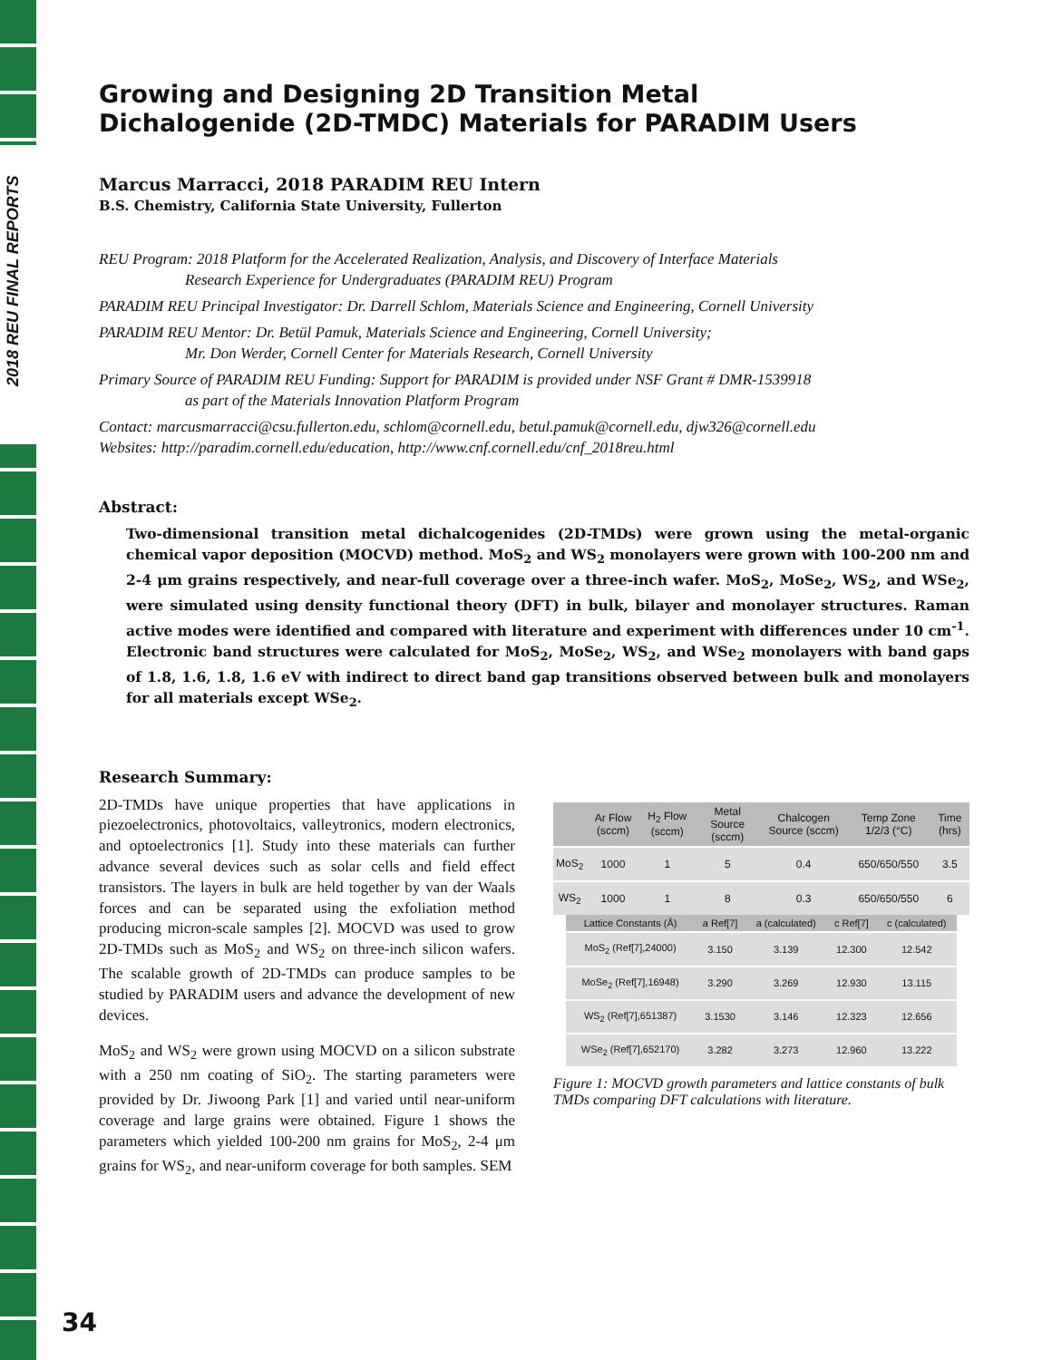2018 REU FINAL REPORTS
Growing and Designing 2D Transition Metal
Dichalogenide (2D-TMDC) Materials for PARADIM Users
Marcus Marracci, 2018 PARADIM REU Intern
B.S. Chemistry, California State University, Fullerton
REU Program: 2018 Platform for the Accelerated Realization, Analysis, and Discovery of Interface Materials
Research Experience for Undergraduates (PARADIM REU) Program
PARADIM REU Principal Investigator: Dr. Darrell Schlom, Materials Science and Engineering, Cornell University
PARADIM REU Mentor: Dr. Betül Pamuk, Materials Science and Engineering, Cornell University;
Mr. Don Werder, Cornell Center for Materials Research, Cornell University
Primary Source of PARADIM REU Funding: Support for PARADIM is provided under NSF Grant # DMR-1539918
as part of the Materials Innovation Platform Program
Contact: marcusmarracci@csu.fullerton.edu, schlom@cornell.edu, betul.pamuk@cornell.edu, djw326@cornell.edu
Websites: http://paradim.cornell.edu/education, http://www.cnf.cornell.edu/cnf_2018reu.html
Abstract:
Two-dimensional transition metal dichalcogenides (2D-TMDs) were grown using the metal-organic chemical vapor deposition (MOCVD) method. MoS<sub>2</sub> and WS<sub>2</sub> monolayers were grown with 100-200 nm and 2-4 μm grains respectively, and near-full coverage over a three-inch wafer. MoS<sub>2</sub>, MoSe<sub>2</sub>, WS<sub>2</sub>, and WSe<sub>2</sub>, were simulated using density functional theory (DFT) in bulk, bilayer and monolayer structures. Raman active modes were identified and compared with literature and experiment with differences under 10 cm<sup>-1</sup>. Electronic band structures were calculated for MoS<sub>2</sub>, MoSe<sub>2</sub>, WS<sub>2</sub>, and WSe<sub>2</sub> monolayers with band gaps of 1.8, 1.6, 1.8, 1.6 eV with indirect to direct band gap transitions observed between bulk and monolayers for all materials except WSe<sub>2</sub>.
Research Summary:
2D-TMDs have unique properties that have applications in piezoelectronics, photovoltaics, valleytronics, modern electronics, and optoelectronics [1]. Study into these materials can further advance several devices such as solar cells and field effect transistors. The layers in bulk are held together by van der Waals forces and can be separated using the exfoliation method producing micron-scale samples [2]. MOCVD was used to grow 2D-TMDs such as MoS<sub>2</sub> and WS<sub>2</sub> on three-inch silicon wafers. The scalable growth of 2D-TMDs can produce samples to be studied by PARADIM users and advance the development of new devices.
MoS<sub>2</sub> and WS<sub>2</sub> were grown using MOCVD on a silicon substrate with a 250 nm coating of SiO<sub>2</sub>. The starting parameters were provided by Dr. Jiwoong Park [1] and varied until near-uniform coverage and large grains were obtained. Figure 1 shows the parameters which yielded 100-200 nm grains for MoS<sub>2</sub>, 2-4 μm grains for WS<sub>2</sub>, and near-uniform coverage for both samples. SEM
| | Ar Flow (sccm) | H<sub>2</sub> Flow (sccm) | Metal Source (sccm) | Chalcogen Source (sccm) | Temp Zone 1/2/3 (°C) | Time (hrs) |
| --- | --- | --- | --- | --- | --- | --- |
| MoS<sub>2</sub> | 1000 | 1 | 5 | 0.4 | 650/650/550 | 3.5 |
| WS<sub>2</sub> | 1000 | 1 | 8 | 0.3 | 650/650/550 | 6 |
| Lattice Constants (Å) | a Ref[7] | a (calculated) | c Ref[7] | c (calculated) |
| --- | --- | --- | --- | --- |
| MoS<sub>2</sub> (Ref[7],24000) | 3.150 | 3.139 | 12.300 | 12.542 |
| MoSe<sub>2</sub> (Ref[7],16948) | 3.290 | 3.269 | 12.930 | 13.115 |
| WS<sub>2</sub> (Ref[7],651387) | 3.1530 | 3.146 | 12.323 | 12.656 |
| WSe<sub>2</sub> (Ref[7],652170) | 3.282 | 3.273 | 12.960 | 13.222 |
Figure 1: MOCVD growth parameters and lattice constants of bulk TMDs comparing DFT calculations with literature.
34